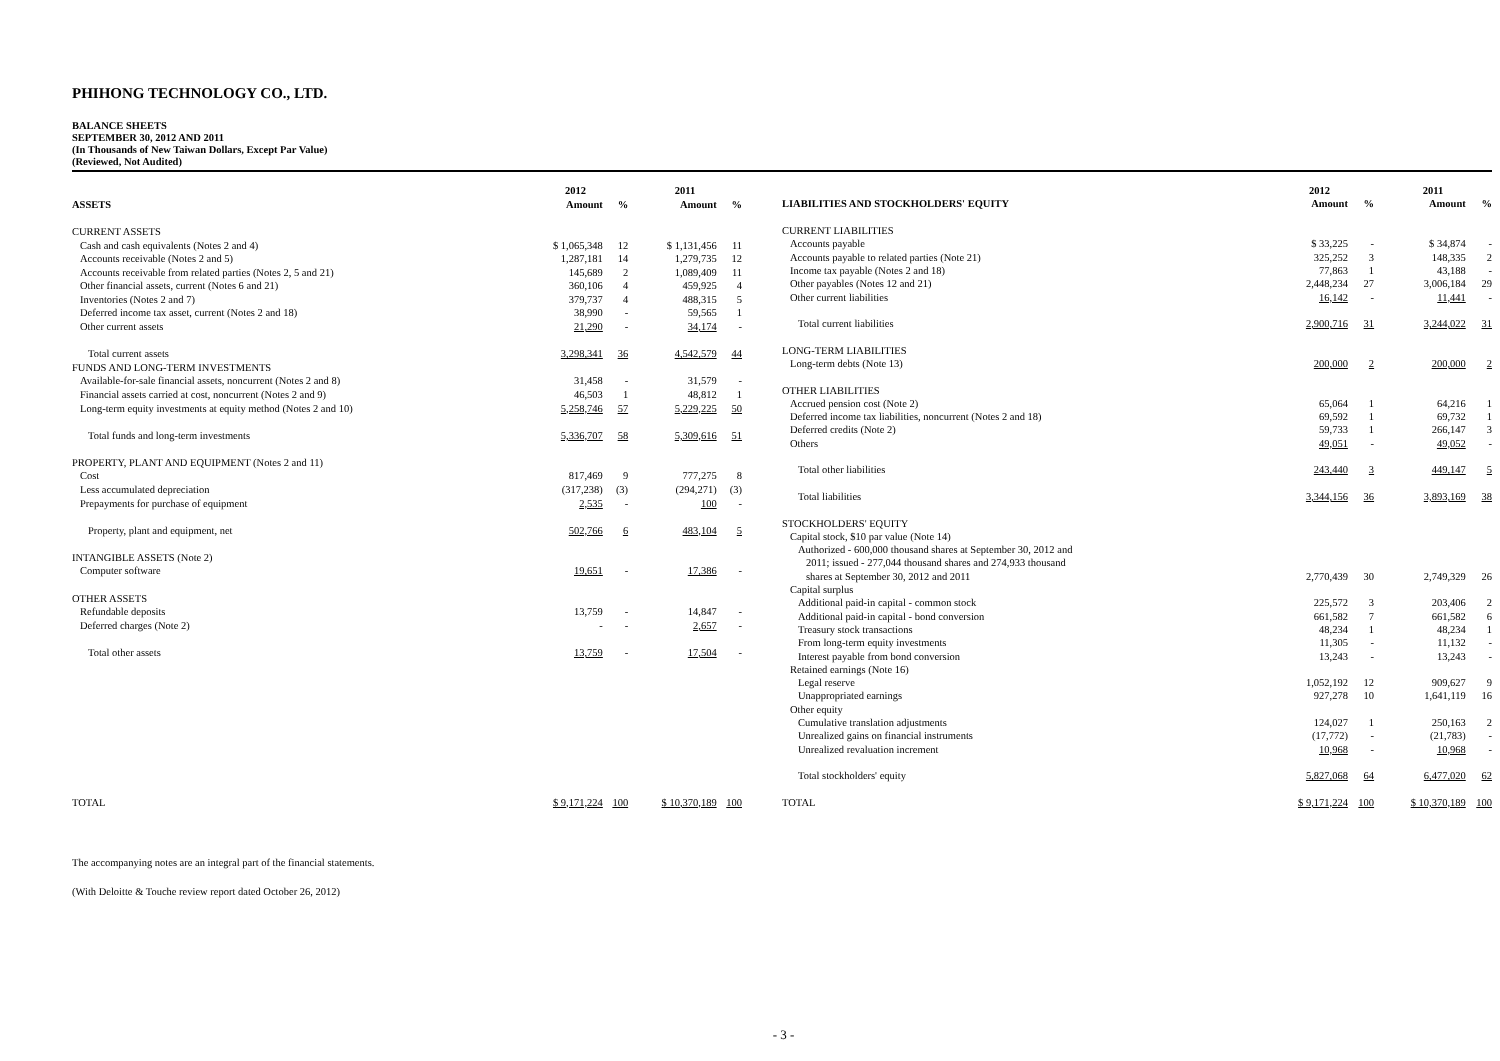PHIHONG TECHNOLOGY CO., LTD.
BALANCE SHEETS
SEPTEMBER 30, 2012 AND 2011
(In Thousands of New Taiwan Dollars, Except Par Value)
(Reviewed, Not Audited)
| | 2012 | | 2011 | |
| --- | --- | --- | --- | --- |
| ASSETS | Amount | % | Amount | % |
| CURRENT ASSETS | | | | |
| Cash and cash equivalents (Notes 2 and 4) | $ 1,065,348 | 12 | $ 1,131,456 | 11 |
| Accounts receivable (Notes 2 and 5) | 1,287,181 | 14 | 1,279,735 | 12 |
| Accounts receivable from related parties (Notes 2, 5 and 21) | 145,689 | 2 | 1,089,409 | 11 |
| Other financial assets, current (Notes 6 and 21) | 360,106 | 4 | 459,925 | 4 |
| Inventories (Notes 2 and 7) | 379,737 | 4 | 488,315 | 5 |
| Deferred income tax asset, current (Notes 2 and 18) | 38,990 | - | 59,565 | 1 |
| Other current assets | 21,290 | - | 34,174 | - |
| Total current assets | 3,298,341 | 36 | 4,542,579 | 44 |
| FUNDS AND LONG-TERM INVESTMENTS | | | | |
| Available-for-sale financial assets, noncurrent (Notes 2 and 8) | 31,458 | - | 31,579 | - |
| Financial assets carried at cost, noncurrent (Notes 2 and 9) | 46,503 | 1 | 48,812 | 1 |
| Long-term equity investments at equity method (Notes 2 and 10) | 5,258,746 | 57 | 5,229,225 | 50 |
| Total funds and long-term investments | 5,336,707 | 58 | 5,309,616 | 51 |
| PROPERTY, PLANT AND EQUIPMENT (Notes 2 and 11) | | | | |
| Cost | 817,469 | 9 | 777,275 | 8 |
| Less accumulated depreciation | (317,238) | (3) | (294,271) | (3) |
| Prepayments for purchase of equipment | 2,535 | - | 100 | - |
| Property, plant and equipment, net | 502,766 | 6 | 483,104 | 5 |
| INTANGIBLE ASSETS (Note 2) | | | | |
| Computer software | 19,651 | - | 17,386 | - |
| OTHER ASSETS | | | | |
| Refundable deposits | 13,759 | - | 14,847 | - |
| Deferred charges (Note 2) | - | - | 2,657 | - |
| Total other assets | 13,759 | - | 17,504 | - |
| TOTAL | $ 9,171,224 | 100 | $ 10,370,189 | 100 |
| | 2012 | | 2011 | |
| --- | --- | --- | --- | --- |
| LIABILITIES AND STOCKHOLDERS' EQUITY | Amount | % | Amount | % |
| CURRENT LIABILITIES | | | | |
| Accounts payable | $ 33,225 | - | $ 34,874 | - |
| Accounts payable to related parties (Note 21) | 325,252 | 3 | 148,335 | 2 |
| Income tax payable (Notes 2 and 18) | 77,863 | 1 | 43,188 | - |
| Other payables (Notes 12 and 21) | 2,448,234 | 27 | 3,006,184 | 29 |
| Other current liabilities | 16,142 | - | 11,441 | - |
| Total current liabilities | 2,900,716 | 31 | 3,244,022 | 31 |
| LONG-TERM LIABILITIES | | | | |
| Long-term debts (Note 13) | 200,000 | 2 | 200,000 | 2 |
| OTHER LIABILITIES | | | | |
| Accrued pension cost (Note 2) | 65,064 | 1 | 64,216 | 1 |
| Deferred income tax liabilities, noncurrent (Notes 2 and 18) | 69,592 | 1 | 69,732 | 1 |
| Deferred credits (Note 2) | 59,733 | 1 | 266,147 | 3 |
| Others | 49,051 | - | 49,052 | - |
| Total other liabilities | 243,440 | 3 | 449,147 | 5 |
| Total liabilities | 3,344,156 | 36 | 3,893,169 | 38 |
| STOCKHOLDERS' EQUITY | | | | |
| Capital stock, $10 par value (Note 14) | | | | |
| Authorized - 600,000 thousand shares at September 30, 2012 and | | | | |
| 2011; issued - 277,044 thousand shares and 274,933 thousand | | | | |
| shares at September 30, 2012 and 2011 | 2,770,439 | 30 | 2,749,329 | 26 |
| Capital surplus | | | | |
| Additional paid-in capital - common stock | 225,572 | 3 | 203,406 | 2 |
| Additional paid-in capital - bond conversion | 661,582 | 7 | 661,582 | 6 |
| Treasury stock transactions | 48,234 | 1 | 48,234 | 1 |
| From long-term equity investments | 11,305 | - | 11,132 | - |
| Interest payable from bond conversion | 13,243 | - | 13,243 | - |
| Retained earnings (Note 16) | | | | |
| Legal reserve | 1,052,192 | 12 | 909,627 | 9 |
| Unappropriated earnings | 927,278 | 10 | 1,641,119 | 16 |
| Other equity | | | | |
| Cumulative translation adjustments | 124,027 | 1 | 250,163 | 2 |
| Unrealized gains on financial instruments | (17,772) | - | (21,783) | - |
| Unrealized revaluation increment | 10,968 | - | 10,968 | - |
| Total stockholders' equity | 5,827,068 | 64 | 6,477,020 | 62 |
| TOTAL | $ 9,171,224 | 100 | $ 10,370,189 | 100 |
The accompanying notes are an integral part of the financial statements.
(With Deloitte & Touche review report dated October 26, 2012)
- 3 -